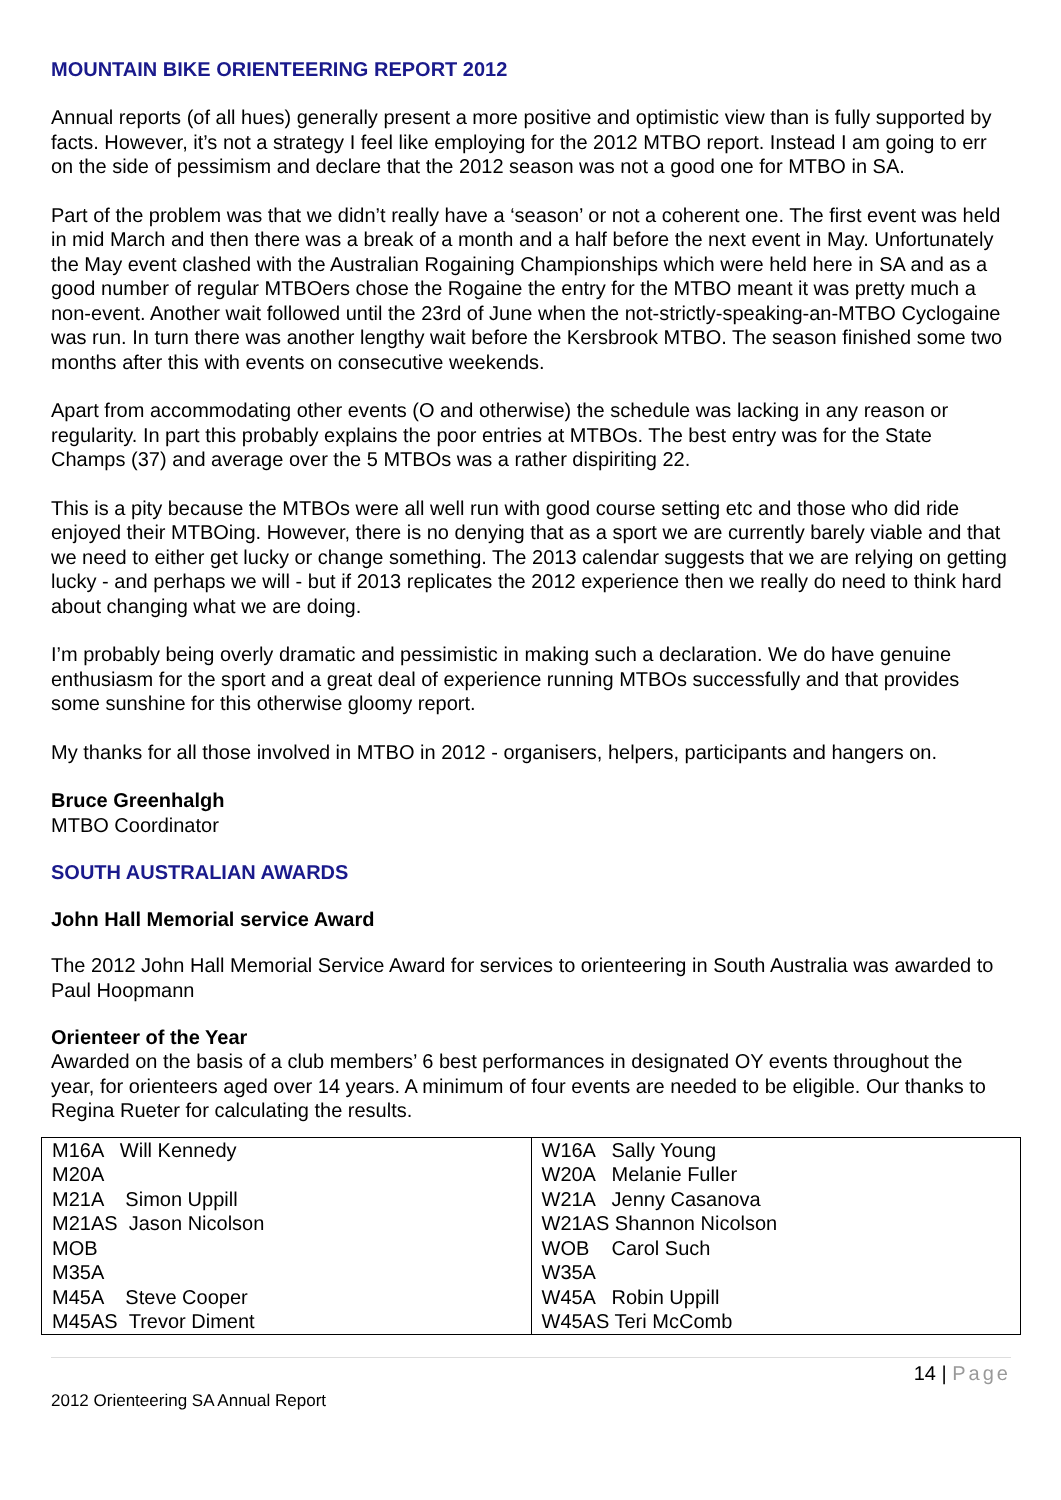MOUNTAIN BIKE ORIENTEERING REPORT 2012
Annual reports (of all hues) generally present a more positive and optimistic view than is fully supported by facts. However, it’s not a strategy I feel like employing for the 2012 MTBO report. Instead I am going to err on the side of pessimism and declare that the 2012 season was not a good one for MTBO in SA.
Part of the problem was that we didn’t really have a ‘season’ or not a coherent one. The first event was held in mid March and then there was a break of a month and a half before the next event in May. Unfortunately the May event clashed with the Australian Rogaining Championships which were held here in SA and as a good number of regular MTBOers chose the Rogaine the entry for the MTBO meant it was pretty much a non-event. Another wait followed until the 23rd of June when the not-strictly-speaking-an-MTBO Cyclogaine was run. In turn there was another lengthy wait before the Kersbrook MTBO. The season finished some two months after this with events on consecutive weekends.
Apart from accommodating other events (O and otherwise) the schedule was lacking in any reason or regularity. In part this probably explains the poor entries at MTBOs. The best entry was for the State Champs (37) and average over the 5 MTBOs was a rather dispiriting 22.
This is a pity because the MTBOs were all well run with good course setting etc and those who did ride enjoyed their MTBOing. However, there is no denying that as a sport we are currently barely viable and that we need to either get lucky or change something. The 2013 calendar suggests that we are relying on getting lucky - and perhaps we will - but if 2013 replicates the 2012 experience then we really do need to think hard about changing what we are doing.
I’m probably being overly dramatic and pessimistic in making such a declaration. We do have genuine enthusiasm for the sport and a great deal of experience running MTBOs successfully and that provides some sunshine for this otherwise gloomy report.
My thanks for all those involved in MTBO in 2012 - organisers, helpers, participants and hangers on.
Bruce Greenhalgh
MTBO Coordinator
SOUTH AUSTRALIAN AWARDS
John Hall Memorial service Award
The 2012 John Hall Memorial Service Award for services to orienteering in South Australia was awarded to Paul Hoopmann
Orienteer of the Year
Awarded on the basis of a club members’ 6 best performances in designated OY events throughout the year, for orienteers aged over 14 years. A minimum of four events are needed to be eligible. Our thanks to Regina Rueter for calculating the results.
| M16A Will Kennedy | W16A Sally Young |
| M20A | W20A Melanie Fuller |
| M21A Simon Uppill | W21A Jenny Casanova |
| M21AS Jason Nicolson | W21AS Shannon Nicolson |
| MOB | WOB Carol Such |
| M35A | W35A |
| M45A Steve Cooper | W45A Robin Uppill |
| M45AS Trevor Diment | W45AS Teri McComb |
14 | Page
2012 Orienteering SA Annual Report